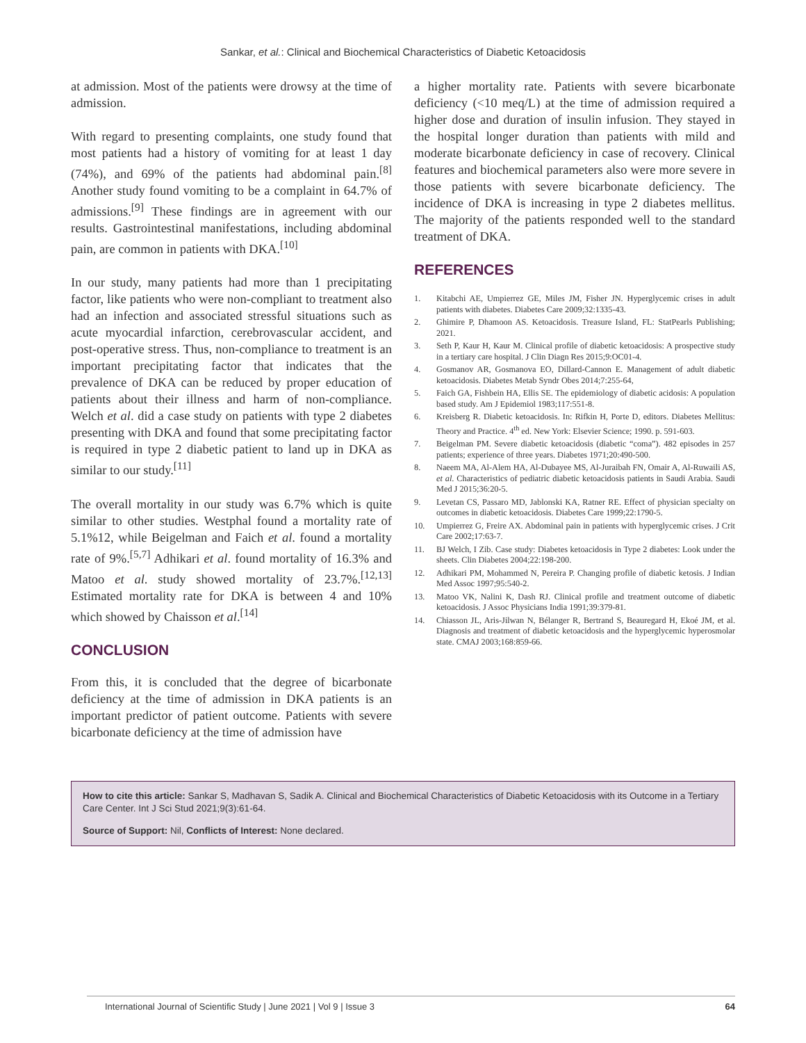Sankar, et al.: Clinical and Biochemical Characteristics of Diabetic Ketoacidosis
at admission. Most of the patients were drowsy at the time of admission.
With regard to presenting complaints, one study found that most patients had a history of vomiting for at least 1 day (74%), and 69% of the patients had abdominal pain.<sup>[8]</sup> Another study found vomiting to be a complaint in 64.7% of admissions.<sup>[9]</sup> These findings are in agreement with our results. Gastrointestinal manifestations, including abdominal pain, are common in patients with DKA.<sup>[10]</sup>
In our study, many patients had more than 1 precipitating factor, like patients who were non-compliant to treatment also had an infection and associated stressful situations such as acute myocardial infarction, cerebrovascular accident, and post-operative stress. Thus, non-compliance to treatment is an important precipitating factor that indicates that the prevalence of DKA can be reduced by proper education of patients about their illness and harm of non-compliance. Welch et al. did a case study on patients with type 2 diabetes presenting with DKA and found that some precipitating factor is required in type 2 diabetic patient to land up in DKA as similar to our study.<sup>[11]</sup>
The overall mortality in our study was 6.7% which is quite similar to other studies. Westphal found a mortality rate of 5.1%12, while Beigelman and Faich et al. found a mortality rate of 9%.<sup>[5,7]</sup> Adhikari et al. found mortality of 16.3% and Matoo et al. study showed mortality of 23.7%.<sup>[12,13]</sup> Estimated mortality rate for DKA is between 4 and 10% which showed by Chaisson et al.<sup>[14]</sup>
CONCLUSION
From this, it is concluded that the degree of bicarbonate deficiency at the time of admission in DKA patients is an important predictor of patient outcome. Patients with severe bicarbonate deficiency at the time of admission have
a higher mortality rate. Patients with severe bicarbonate deficiency (<10 meq/L) at the time of admission required a higher dose and duration of insulin infusion. They stayed in the hospital longer duration than patients with mild and moderate bicarbonate deficiency in case of recovery. Clinical features and biochemical parameters also were more severe in those patients with severe bicarbonate deficiency. The incidence of DKA is increasing in type 2 diabetes mellitus. The majority of the patients responded well to the standard treatment of DKA.
REFERENCES
1. Kitabchi AE, Umpierrez GE, Miles JM, Fisher JN. Hyperglycemic crises in adult patients with diabetes. Diabetes Care 2009;32:1335-43.
2. Ghimire P, Dhamoon AS. Ketoacidosis. Treasure Island, FL: StatPearls Publishing; 2021.
3. Seth P, Kaur H, Kaur M. Clinical profile of diabetic ketoacidosis: A prospective study in a tertiary care hospital. J Clin Diagn Res 2015;9:OC01-4.
4. Gosmanov AR, Gosmanova EO, Dillard-Cannon E. Management of adult diabetic ketoacidosis. Diabetes Metab Syndr Obes 2014;7:255-64,
5. Faich GA, Fishbein HA, Ellis SE. The epidemiology of diabetic acidosis: A population based study. Am J Epidemiol 1983;117:551-8.
6. Kreisberg R. Diabetic ketoacidosis. In: Rifkin H, Porte D, editors. Diabetes Mellitus: Theory and Practice. 4<sup>th</sup> ed. New York: Elsevier Science; 1990. p. 591-603.
7. Beigelman PM. Severe diabetic ketoacidosis (diabetic “coma”). 482 episodes in 257 patients; experience of three years. Diabetes 1971;20:490-500.
8. Naeem MA, Al-Alem HA, Al-Dubayee MS, Al-Juraibah FN, Omair A, Al-Ruwaili AS, et al. Characteristics of pediatric diabetic ketoacidosis patients in Saudi Arabia. Saudi Med J 2015;36:20-5.
9. Levetan CS, Passaro MD, Jablonski KA, Ratner RE. Effect of physician specialty on outcomes in diabetic ketoacidosis. Diabetes Care 1999;22:1790-5.
10. Umpierrez G, Freire AX. Abdominal pain in patients with hyperglycemic crises. J Crit Care 2002;17:63-7.
11. BJ Welch, I Zib. Case study: Diabetes ketoacidosis in Type 2 diabetes: Look under the sheets. Clin Diabetes 2004;22:198-200.
12. Adhikari PM, Mohammed N, Pereira P. Changing profile of diabetic ketosis. J Indian Med Assoc 1997;95:540-2.
13. Matoo VK, Nalini K, Dash RJ. Clinical profile and treatment outcome of diabetic ketoacidosis. J Assoc Physicians India 1991;39:379-81.
14. Chiasson JL, Aris-Jilwan N, Bélanger R, Bertrand S, Beauregard H, Ekoé JM, et al. Diagnosis and treatment of diabetic ketoacidosis and the hyperglycemic hyperosmolar state. CMAJ 2003;168:859-66.
How to cite this article: Sankar S, Madhavan S, Sadik A. Clinical and Biochemical Characteristics of Diabetic Ketoacidosis with its Outcome in a Tertiary Care Center. Int J Sci Stud 2021;9(3):61-64.
Source of Support: Nil, Conflicts of Interest: None declared.
International Journal of Scientific Study | June 2021 | Vol 9 | Issue 3 64